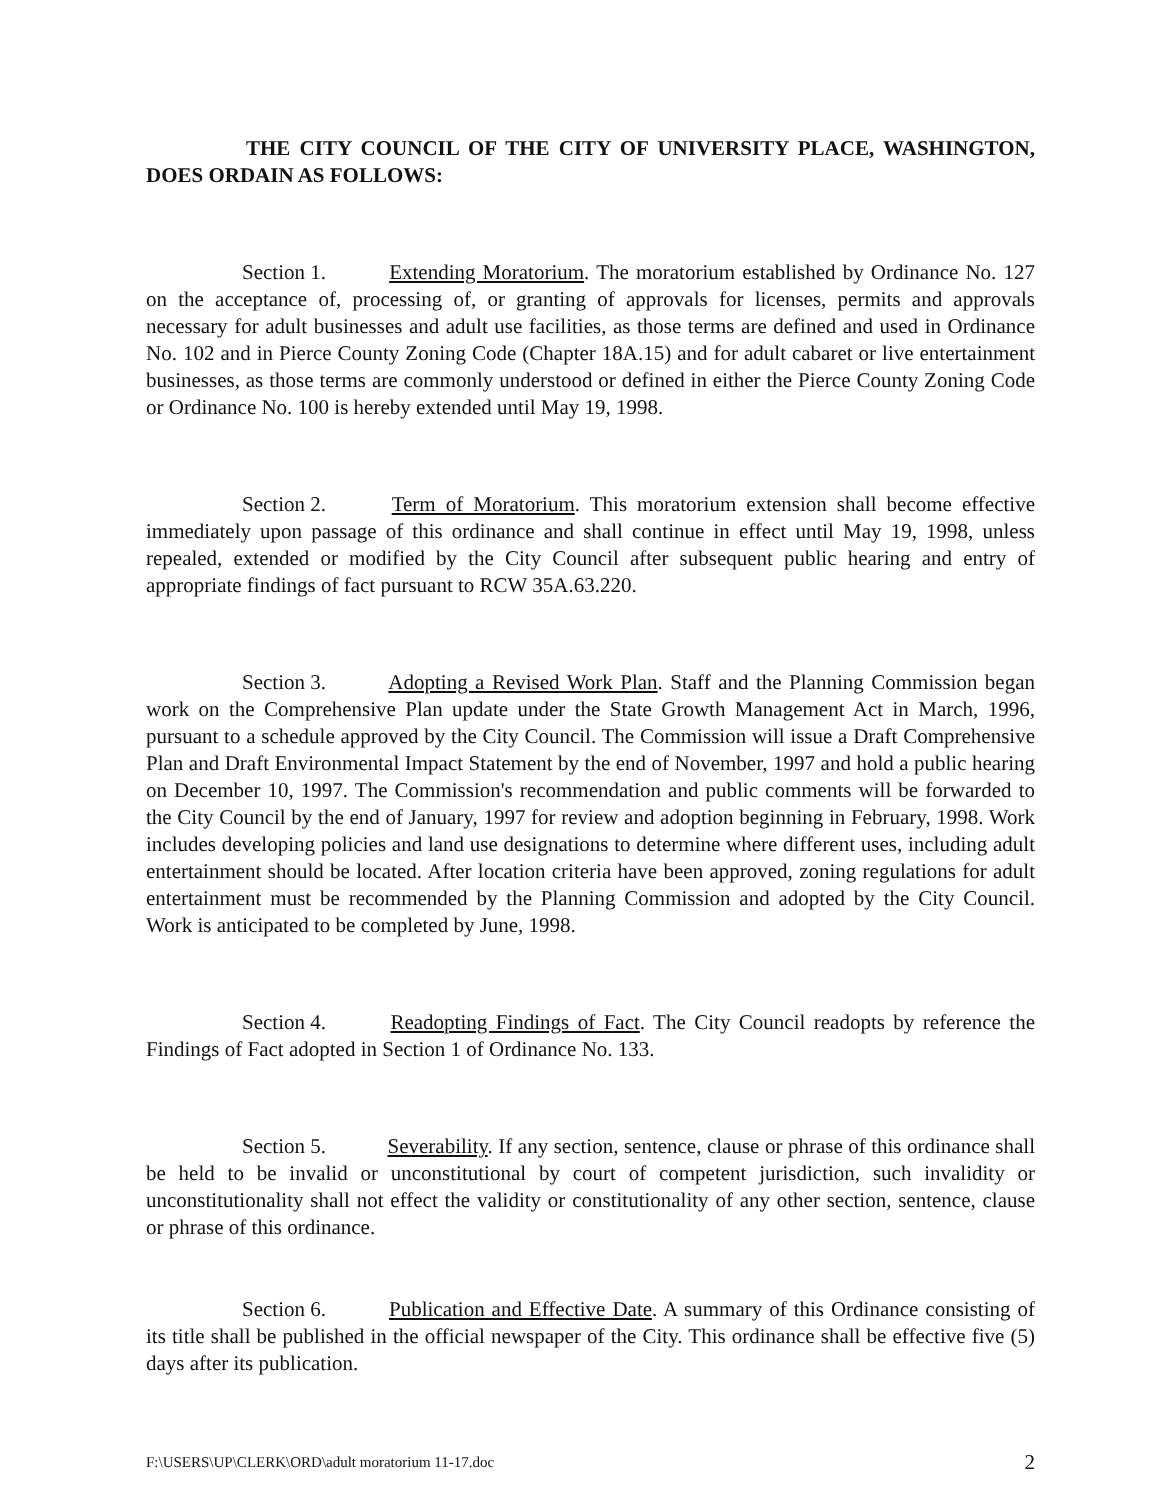THE CITY COUNCIL OF THE CITY OF UNIVERSITY PLACE, WASHINGTON, DOES ORDAIN AS FOLLOWS:
Section 1. Extending Moratorium. The moratorium established by Ordinance No. 127 on the acceptance of, processing of, or granting of approvals for licenses, permits and approvals necessary for adult businesses and adult use facilities, as those terms are defined and used in Ordinance No. 102 and in Pierce County Zoning Code (Chapter 18A.15) and for adult cabaret or live entertainment businesses, as those terms are commonly understood or defined in either the Pierce County Zoning Code or Ordinance No. 100 is hereby extended until May 19, 1998.
Section 2. Term of Moratorium. This moratorium extension shall become effective immediately upon passage of this ordinance and shall continue in effect until May 19, 1998, unless repealed, extended or modified by the City Council after subsequent public hearing and entry of appropriate findings of fact pursuant to RCW 35A.63.220.
Section 3. Adopting a Revised Work Plan. Staff and the Planning Commission began work on the Comprehensive Plan update under the State Growth Management Act in March, 1996, pursuant to a schedule approved by the City Council. The Commission will issue a Draft Comprehensive Plan and Draft Environmental Impact Statement by the end of November, 1997 and hold a public hearing on December 10, 1997. The Commission's recommendation and public comments will be forwarded to the City Council by the end of January, 1997 for review and adoption beginning in February, 1998. Work includes developing policies and land use designations to determine where different uses, including adult entertainment should be located. After location criteria have been approved, zoning regulations for adult entertainment must be recommended by the Planning Commission and adopted by the City Council. Work is anticipated to be completed by June, 1998.
Section 4. Readopting Findings of Fact. The City Council readopts by reference the Findings of Fact adopted in Section 1 of Ordinance No. 133.
Section 5. Severability. If any section, sentence, clause or phrase of this ordinance shall be held to be invalid or unconstitutional by court of competent jurisdiction, such invalidity or unconstitutionality shall not effect the validity or constitutionality of any other section, sentence, clause or phrase of this ordinance.
Section 6. Publication and Effective Date. A summary of this Ordinance consisting of its title shall be published in the official newspaper of the City. This ordinance shall be effective five (5) days after its publication.
F:\USERS\UP\CLERK\ORD\adult moratorium 11-17.doc 2